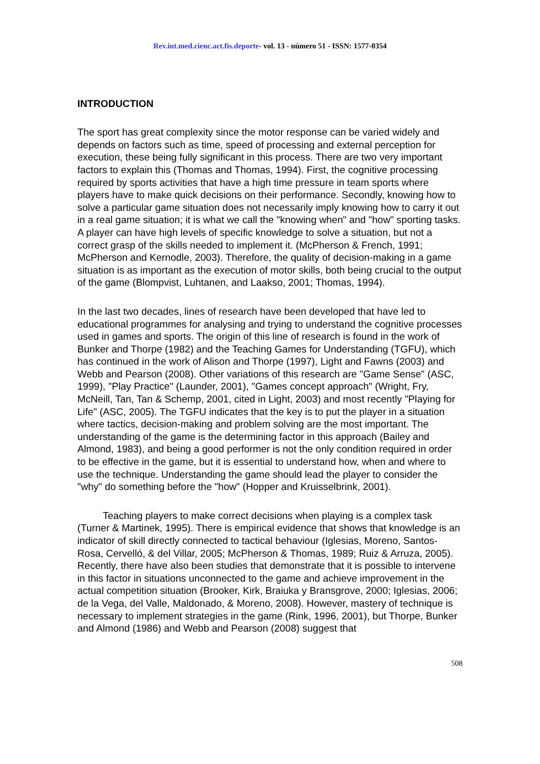Rev.int.med.cienc.act.fís.deporte- vol. 13 - número 51 - ISSN: 1577-0354
INTRODUCTION
The sport has great complexity since the motor response can be varied widely and depends on factors such as time, speed of processing and external perception for execution, these being fully significant in this process. There are two very important factors to explain this (Thomas and Thomas, 1994). First, the cognitive processing required by sports activities that have a high time pressure in team sports where players have to make quick decisions on their performance. Secondly, knowing how to solve a particular game situation does not necessarily imply knowing how to carry it out in a real game situation; it is what we call the "knowing when" and "how" sporting tasks. A player can have high levels of specific knowledge to solve a situation, but not a correct grasp of the skills needed to implement it. (McPherson & French, 1991; McPherson and Kernodle, 2003). Therefore, the quality of decision-making in a game situation is as important as the execution of motor skills, both being crucial to the output of the game (Blompvist, Luhtanen, and Laakso, 2001; Thomas, 1994).
In the last two decades, lines of research have been developed that have led to educational programmes for analysing and trying to understand the cognitive processes used in games and sports. The origin of this line of research is found in the work of Bunker and Thorpe (1982) and the Teaching Games for Understanding (TGFU), which has continued in the work of Alison and Thorpe (1997), Light and Fawns (2003) and Webb and Pearson (2008). Other variations of this research are "Game Sense" (ASC, 1999), "Play Practice" (Launder, 2001), "Games concept approach" (Wright, Fry, McNeill, Tan, Tan & Schemp, 2001, cited in Light, 2003) and most recently "Playing for Life" (ASC, 2005). The TGFU indicates that the key is to put the player in a situation where tactics, decision-making and problem solving are the most important. The understanding of the game is the determining factor in this approach (Bailey and Almond, 1983), and being a good performer is not the only condition required in order to be effective in the game, but it is essential to understand how, when and where to use the technique. Understanding the game should lead the player to consider the "why" do something before the "how" (Hopper and Kruisselbrink, 2001).
Teaching players to make correct decisions when playing is a complex task (Turner & Martinek, 1995). There is empirical evidence that shows that knowledge is an indicator of skill directly connected to tactical behaviour (Iglesias, Moreno, Santos-Rosa, Cervelló, & del Villar, 2005; McPherson & Thomas, 1989; Ruiz & Arruza, 2005). Recently, there have also been studies that demonstrate that it is possible to intervene in this factor in situations unconnected to the game and achieve improvement in the actual competition situation (Brooker, Kirk, Braiuka y Bransgrove, 2000; Iglesias, 2006; de la Vega, del Valle, Maldonado, & Moreno, 2008). However, mastery of technique is necessary to implement strategies in the game (Rink, 1996, 2001), but Thorpe, Bunker and Almond (1986) and Webb and Pearson (2008) suggest that
508